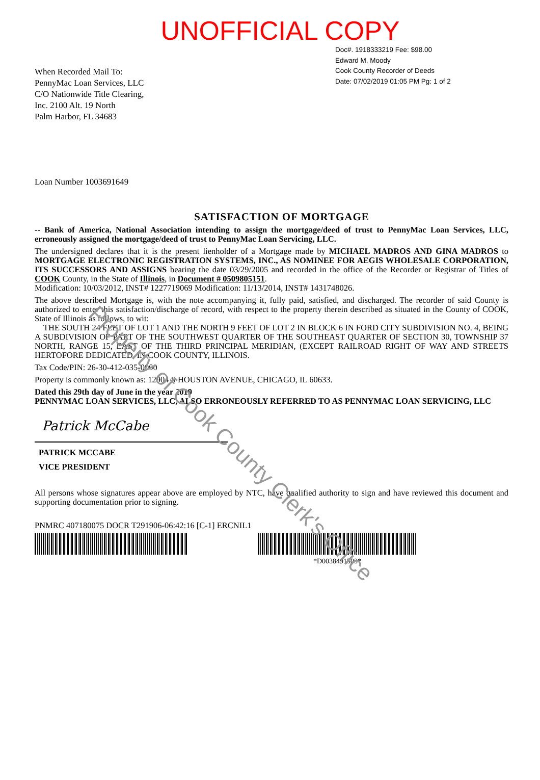Property of Cook County Clerk's Office
UNOFFICIAL COPY
When Recorded Mail To:
PennyMac Loan Services, LLC
C/O Nationwide Title Clearing,
Inc. 2100 Alt. 19 North
Palm Harbor, FL 34683
Doc#. 1918333219 Fee: $98.00
Edward M. Moody
Cook County Recorder of Deeds
Date: 07/02/2019 01:05 PM Pg: 1 of 2
Loan Number 1003691649
SATISFACTION OF MORTGAGE
-- Bank of America, National Association intending to assign the mortgage/deed of trust to PennyMac Loan Services, LLC, erroneously assigned the mortgage/deed of trust to PennyMac Loan Servicing, LLC.
The undersigned declares that it is the present lienholder of a Mortgage made by MICHAEL MADROS AND GINA MADROS to MORTGAGE ELECTRONIC REGISTRATION SYSTEMS, INC., AS NOMINEE FOR AEGIS WHOLESALE CORPORATION, ITS SUCCESSORS AND ASSIGNS bearing the date 03/29/2005 and recorded in the office of the Recorder or Registrar of Titles of COOK County, in the State of Illinois, in Document # 0509805151.
Modification: 10/03/2012, INST# 1227719069 Modification: 11/13/2014, INST# 1431748026.
The above described Mortgage is, with the note accompanying it, fully paid, satisfied, and discharged. The recorder of said County is authorized to enter this satisfaction/discharge of record, with respect to the property therein described as situated in the County of COOK, State of Illinois as follows, to wit:
THE SOUTH 24 FEET OF LOT 1 AND THE NORTH 9 FEET OF LOT 2 IN BLOCK 6 IN FORD CITY SUBDIVISION NO. 4, BEING A SUBDIVISION OF PART OF THE SOUTHWEST QUARTER OF THE SOUTHEAST QUARTER OF SECTION 30, TOWNSHIP 37 NORTH, RANGE 15, EAST OF THE THIRD PRINCIPAL MERIDIAN, (EXCEPT RAILROAD RIGHT OF WAY AND STREETS HERTOFORE DEDICATED, IN COOK COUNTY, ILLINOIS.
Tax Code/PIN: 26-30-412-035-0000
Property is commonly known as: 12904 S HOUSTON AVENUE, CHICAGO, IL 60633.
Dated this 29th day of June in the year 2019
PENNYMAC LOAN SERVICES, LLC, ALSO ERRONEOUSLY REFERRED TO AS PENNYMAC LOAN SERVICING, LLC
Patrick McCabe
PATRICK MCCABE
VICE PRESIDENT
All persons whose signatures appear above are employed by NTC, have qualified authority to sign and have reviewed this document and supporting documentation prior to signing.
PNMRC 407180075 DOCR T291906-06:42:16 [C-1] ERCNIL1
*D0038491503*